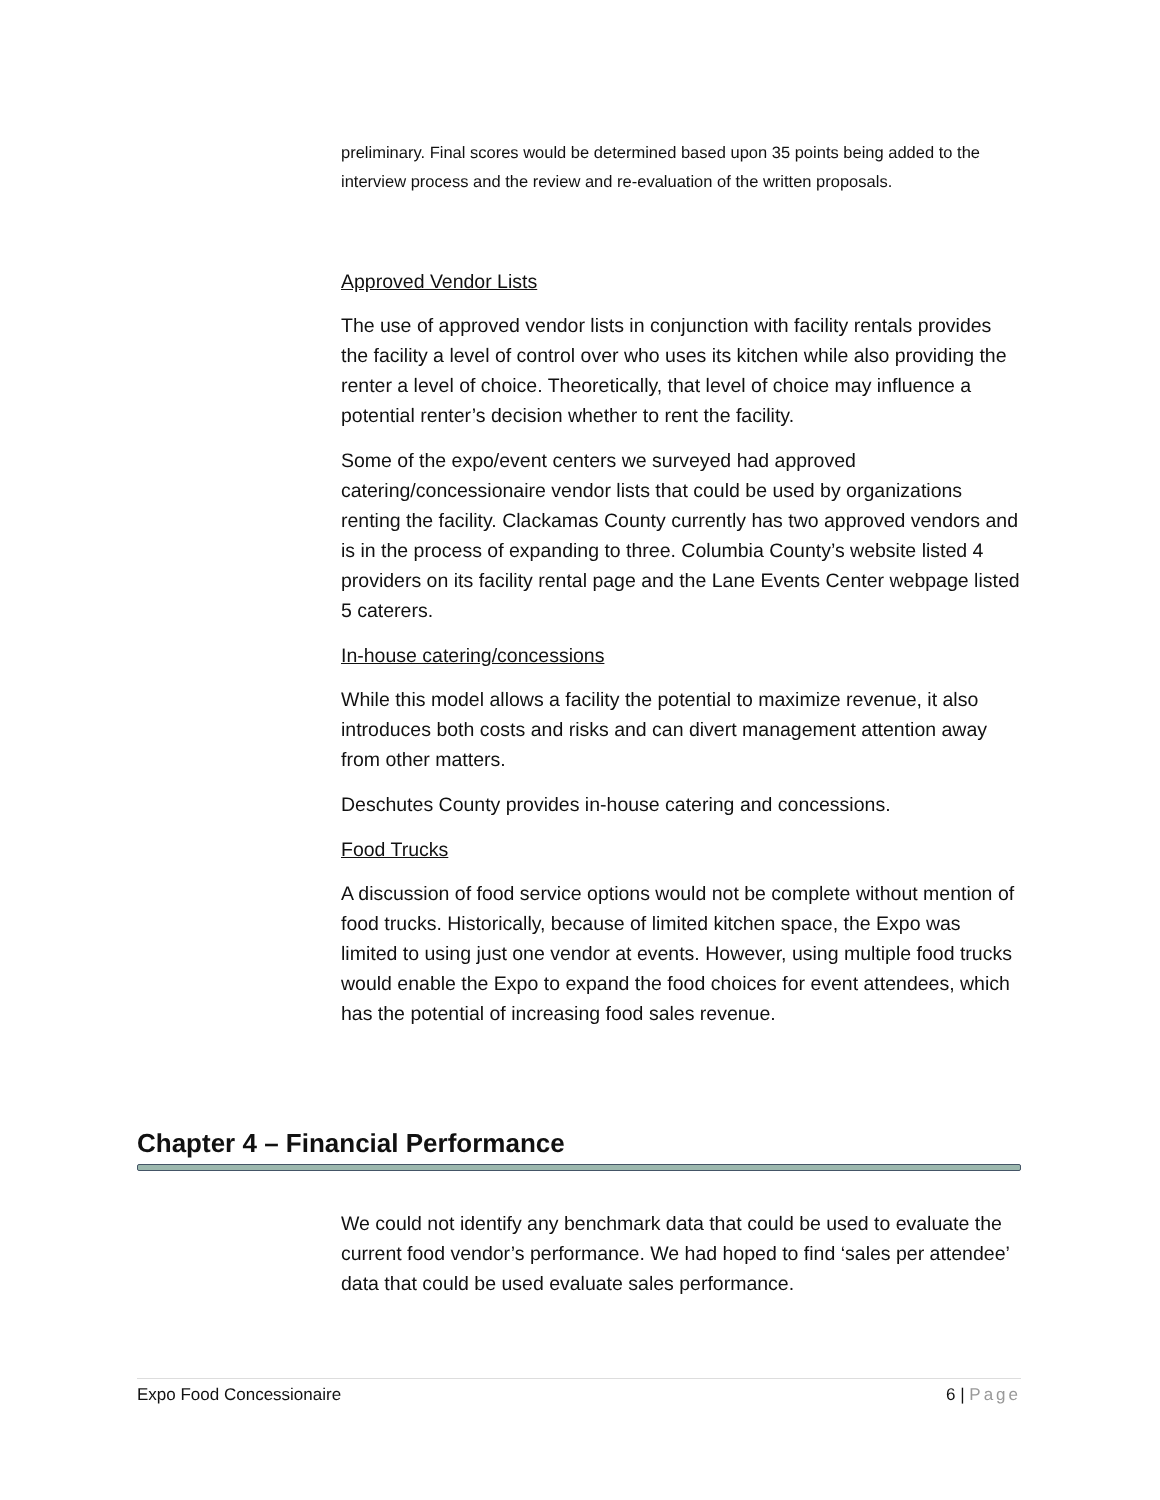preliminary. Final scores would be determined based upon 35 points being added to the interview process and the review and re-evaluation of the written proposals.
Approved Vendor Lists
The use of approved vendor lists in conjunction with facility rentals provides the facility a level of control over who uses its kitchen while also providing the renter a level of choice. Theoretically, that level of choice may influence a potential renter’s decision whether to rent the facility.
Some of the expo/event centers we surveyed had approved catering/concessionaire vendor lists that could be used by organizations renting the facility. Clackamas County currently has two approved vendors and is in the process of expanding to three. Columbia County’s website listed 4 providers on its facility rental page and the Lane Events Center webpage listed 5 caterers.
In-house catering/concessions
While this model allows a facility the potential to maximize revenue, it also introduces both costs and risks and can divert management attention away from other matters.
Deschutes County provides in-house catering and concessions.
Food Trucks
A discussion of food service options would not be complete without mention of food trucks. Historically, because of limited kitchen space, the Expo was limited to using just one vendor at events. However, using multiple food trucks would enable the Expo to expand the food choices for event attendees, which has the potential of increasing food sales revenue.
Chapter 4 – Financial Performance
We could not identify any benchmark data that could be used to evaluate the current food vendor’s performance. We had hoped to find ‘sales per attendee’ data that could be used evaluate sales performance.
Expo Food Concessionaire 6 | Page